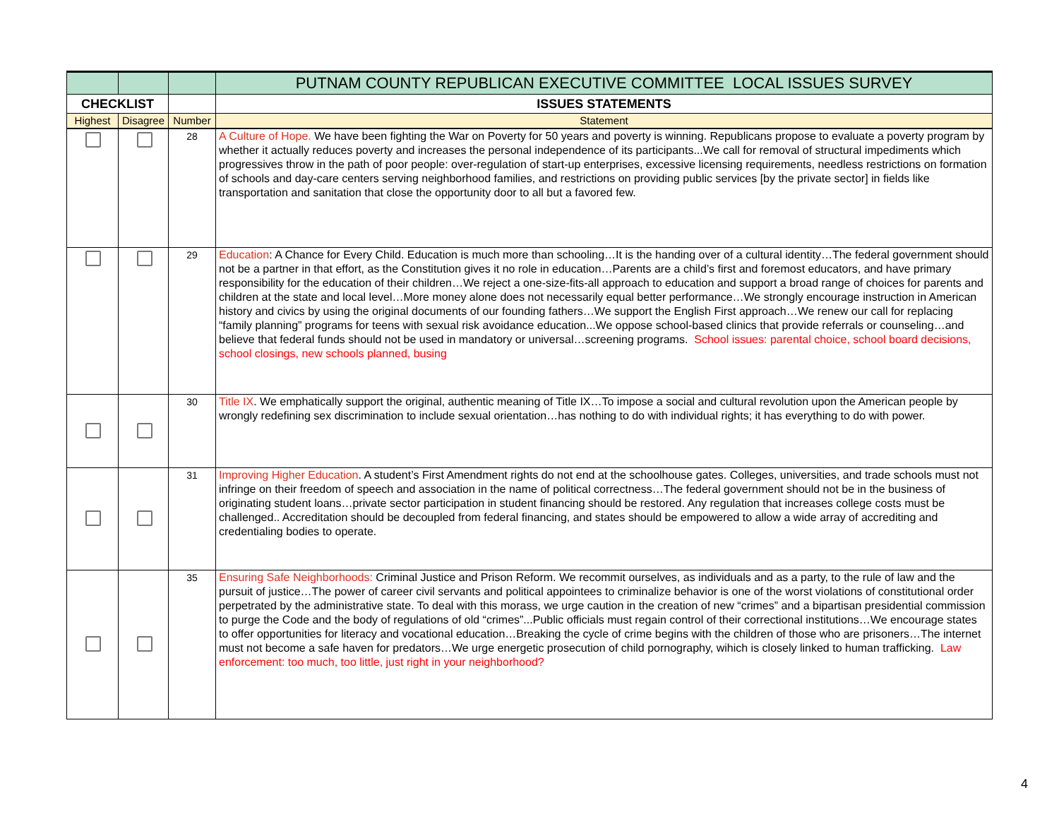| | | | PUTNAM COUNTY REPUBLICAN EXECUTIVE COMMITTEE LOCAL ISSUES SURVEY |
| CHECKLIST | | | ISSUES STATEMENTS |
| Highest | Disagree | Number | Statement |
| | | 28 | A Culture of Hope. We have been fighting the War on Poverty for 50 years and poverty is winning. Republicans propose to evaluate a poverty program by whether it actually reduces poverty and increases the personal independence of its participants...We call for removal of structural impediments which progressives throw in the path of poor people: over-regulation of start-up enterprises, excessive licensing requirements, needless restrictions on formation of schools and day-care centers serving neighborhood families, and restrictions on providing public services [by the private sector] in fields like transportation and sanitation that close the opportunity door to all but a favored few. |
| | | 29 | Education : A Chance for Every Child. Education is much more than schooling…It is the handing over of a cultural identity…The federal government should not be a partner in that effort, as the Constitution gives it no role in education…Parents are a child’s first and foremost educators, and have primary responsibility for the education of their children…We reject a one-size-fits-all approach to education and support a broad range of choices for parents and children at the state and local level…More money alone does not necessarily equal better performance…We strongly encourage instruction in American history and civics by using the original documents of our founding fathers…We support the English First approach…We renew our call for replacing “family planning” programs for teens with sexual risk avoidance education...We oppose school-based clinics that provide referrals or counseling…and believe that federal funds should not be used in mandatory or universal…screening programs. School issues: parental choice, school board decisions, school closings, new schools planned, busing |
| | | 30 | Title IX . We emphatically support the original, authentic meaning of Title IX…To impose a social and cultural revolution upon the American people by wrongly redefining sex discrimination to include sexual orientation…has nothing to do with individual rights; it has everything to do with power. |
| | | 31 | Improving Higher Education . A student’s First Amendment rights do not end at the schoolhouse gates. Colleges, universities, and trade schools must not infringe on their freedom of speech and association in the name of political correctness…The federal government should not be in the business of originating student loans…private sector participation in student financing should be restored. Any regulation that increases college costs must be challenged.. Accreditation should be decoupled from federal financing, and states should be empowered to allow a wide array of accrediting and credentialing bodies to operate. |
| | | 35 | Ensuring Safe Neighborhoods: Criminal Justice and Prison Reform. We recommit ourselves, as individuals and as a party, to the rule of law and the pursuit of justice…The power of career civil servants and political appointees to criminalize behavior is one of the worst violations of constitutional order perpetrated by the administrative state. To deal with this morass, we urge caution in the creation of new “crimes” and a bipartisan presidential commission to purge the Code and the body of regulations of old “crimes”...Public officials must regain control of their correctional institutions…We encourage states to offer opportunities for literacy and vocational education…Breaking the cycle of crime begins with the children of those who are prisoners…The internet must not become a safe haven for predators…We urge energetic prosecution of child pornography, wihich is closely linked to human trafficking. Law enforcement: too much, too little, just right in your neighborhood? |
4